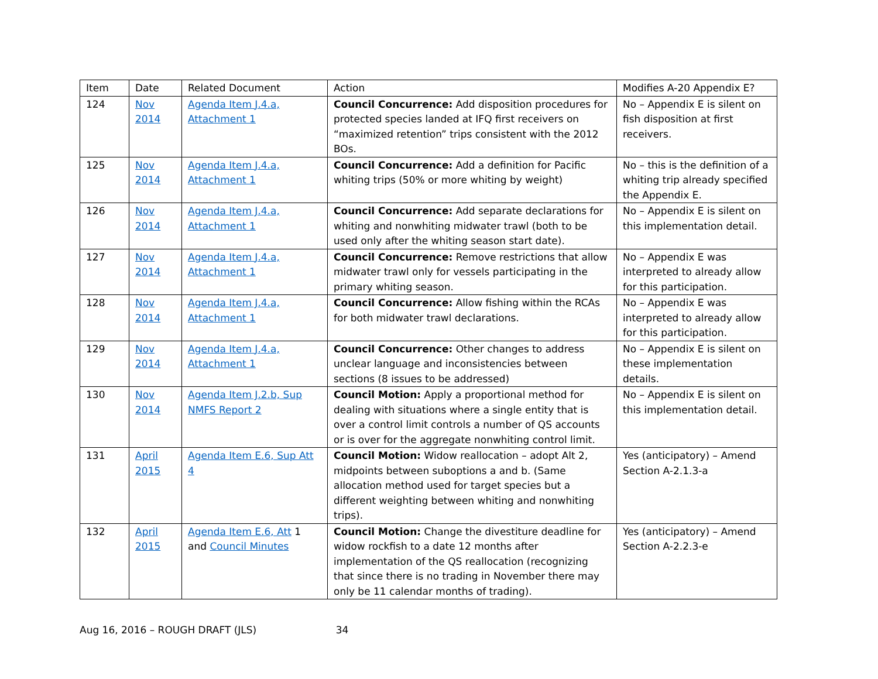| Item | Date | Related Document | Action | Modifies A-20 Appendix E? |
| --- | --- | --- | --- | --- |
| 124 | Nov 2014 | Agenda Item J.4.a, Attachment 1 | Council Concurrence: Add disposition procedures for protected species landed at IFQ first receivers on “maximized retention” trips consistent with the 2012 BOs. | No – Appendix E is silent on fish disposition at first receivers. |
| 125 | Nov 2014 | Agenda Item J.4.a, Attachment 1 | Council Concurrence: Add a definition for Pacific whiting trips (50% or more whiting by weight) | No – this is the definition of a whiting trip already specified the Appendix E. |
| 126 | Nov 2014 | Agenda Item J.4.a, Attachment 1 | Council Concurrence: Add separate declarations for whiting and nonwhiting midwater trawl (both to be used only after the whiting season start date). | No – Appendix E is silent on this implementation detail. |
| 127 | Nov 2014 | Agenda Item J.4.a, Attachment 1 | Council Concurrence: Remove restrictions that allow midwater trawl only for vessels participating in the primary whiting season. | No – Appendix E was interpreted to already allow for this participation. |
| 128 | Nov 2014 | Agenda Item J.4.a, Attachment 1 | Council Concurrence: Allow fishing within the RCAs for both midwater trawl declarations. | No – Appendix E was interpreted to already allow for this participation. |
| 129 | Nov 2014 | Agenda Item J.4.a, Attachment 1 | Council Concurrence: Other changes to address unclear language and inconsistencies between sections (8 issues to be addressed) | No – Appendix E is silent on these implementation details. |
| 130 | Nov 2014 | Agenda Item J.2.b, Sup NMFS Report 2 | Council Motion: Apply a proportional method for dealing with situations where a single entity that is over a control limit controls a number of QS accounts or is over for the aggregate nonwhiting control limit. | No – Appendix E is silent on this implementation detail. |
| 131 | April 2015 | Agenda Item E.6, Sup Att 4 | Council Motion: Widow reallocation – adopt Alt 2, midpoints between suboptions a and b. (Same allocation method used for target species but a different weighting between whiting and nonwhiting trips). | Yes (anticipatory) – Amend Section A-2.1.3-a |
| 132 | April 2015 | Agenda Item E.6, Att 1 and Council Minutes | Council Motion: Change the divestiture deadline for widow rockfish to a date 12 months after implementation of the QS reallocation (recognizing that since there is no trading in November there may only be 11 calendar months of trading). | Yes (anticipatory) – Amend Section A-2.2.3-e |
Aug 16, 2016 – ROUGH DRAFT (JLS) 34